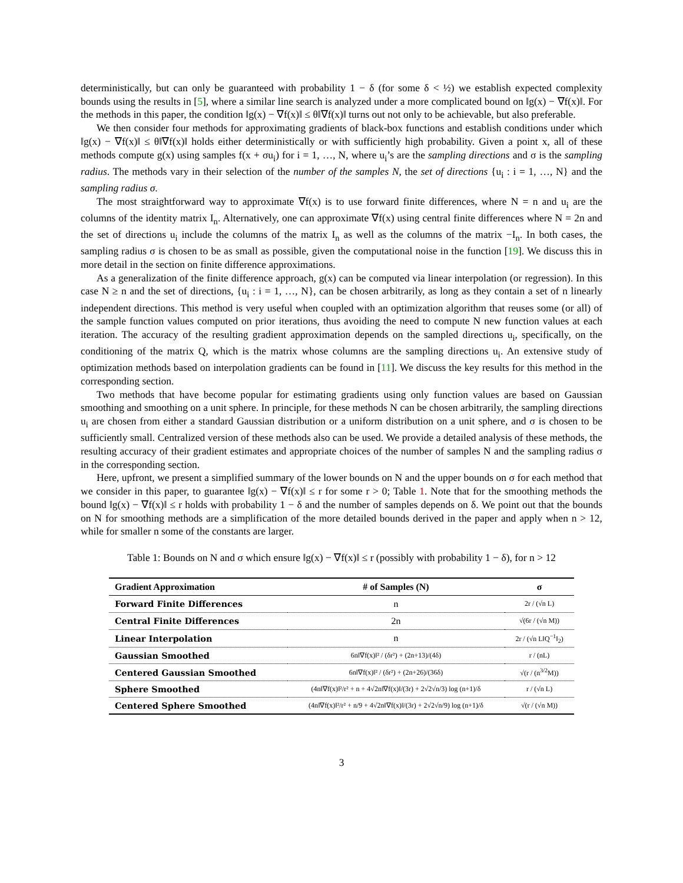deterministically, but can only be guaranteed with probability 1 − δ (for some δ < ½) we establish expected complexity bounds using the results in [5], where a similar line search is analyzed under a more complicated bound on ‖g(x) − ∇f(x)‖. For the methods in this paper, the condition ‖g(x) − ∇f(x)‖ ≤ θ‖∇f(x)‖ turns out not only to be achievable, but also preferable.
We then consider four methods for approximating gradients of black-box functions and establish conditions under which ‖g(x) − ∇f(x)‖ ≤ θ‖∇f(x)‖ holds either deterministically or with sufficiently high probability. Given a point x, all of these methods compute g(x) using samples f(x + σu<sub>i</sub>) for i = 1, …, N, where u<sub>i</sub>’s are the sampling directions and σ is the sampling radius. The methods vary in their selection of the number of the samples N, the set of directions {u<sub>i</sub> : i = 1, …, N} and the sampling radius σ.
The most straightforward way to approximate ∇f(x) is to use forward finite differences, where N = n and u<sub>i</sub> are the columns of the identity matrix I<sub>n</sub>. Alternatively, one can approximate ∇f(x) using central finite differences where N = 2n and the set of directions u<sub>i</sub> include the columns of the matrix I<sub>n</sub> as well as the columns of the matrix −I<sub>n</sub>. In both cases, the sampling radius σ is chosen to be as small as possible, given the computational noise in the function [19]. We discuss this in more detail in the section on finite difference approximations.
As a generalization of the finite difference approach, g(x) can be computed via linear interpolation (or regression). In this case N ≥ n and the set of directions, {u<sub>i</sub> : i = 1, …, N}, can be chosen arbitrarily, as long as they contain a set of n linearly independent directions. This method is very useful when coupled with an optimization algorithm that reuses some (or all) of the sample function values computed on prior iterations, thus avoiding the need to compute N new function values at each iteration. The accuracy of the resulting gradient approximation depends on the sampled directions u<sub>i</sub>, specifically, on the conditioning of the matrix Q, which is the matrix whose columns are the sampling directions u<sub>i</sub>. An extensive study of optimization methods based on interpolation gradients can be found in [11]. We discuss the key results for this method in the corresponding section.
Two methods that have become popular for estimating gradients using only function values are based on Gaussian smoothing and smoothing on a unit sphere. In principle, for these methods N can be chosen arbitrarily, the sampling directions u<sub>i</sub> are chosen from either a standard Gaussian distribution or a uniform distribution on a unit sphere, and σ is chosen to be sufficiently small. Centralized version of these methods also can be used. We provide a detailed analysis of these methods, the resulting accuracy of their gradient estimates and appropriate choices of the number of samples N and the sampling radius σ in the corresponding section.
Here, upfront, we present a simplified summary of the lower bounds on N and the upper bounds on σ for each method that we consider in this paper, to guarantee ‖g(x) − ∇f(x)‖ ≤ r for some r > 0; Table 1. Note that for the smoothing methods the bound ‖g(x) − ∇f(x)‖ ≤ r holds with probability 1 − δ and the number of samples depends on δ. We point out that the bounds on N for smoothing methods are a simplification of the more detailed bounds derived in the paper and apply when n > 12, while for smaller n some of the constants are larger.
Table 1: Bounds on N and σ which ensure ‖g(x) − ∇f(x)‖ ≤ r (possibly with probability 1 − δ), for n > 12
| Gradient Approximation | # of Samples (N) | σ |
| --- | --- | --- |
| Forward Finite Differences | n | 2r / (√n L) |
| Central Finite Differences | 2n | √(6r / (√n M)) |
| Linear Interpolation | n | 2r / (√n L‖Q<sup>−1</sup>‖<sub>2</sub>) |
| Gaussian Smoothed | 6n‖∇f(x)‖² / (δr²) + (2n+13)/(4δ) | r / (nL) |
| Centered Gaussian Smoothed | 6n‖∇f(x)‖² / (δr²) + (2n+26)/(36δ) | √(r / (n<sup>3/2</sup>M)) |
| Sphere Smoothed | (4n‖∇f(x)‖²/r² + n + 4√2n‖∇f(x)‖/(3r) + 2√2√n/3) log (n+1)/δ | r / (√n L) |
| Centered Sphere Smoothed | (4n‖∇f(x)‖²/r² + n/9 + 4√2n‖∇f(x)‖/(3r) + 2√2√n/9) log (n+1)/δ | √(r / (√n M)) |
3